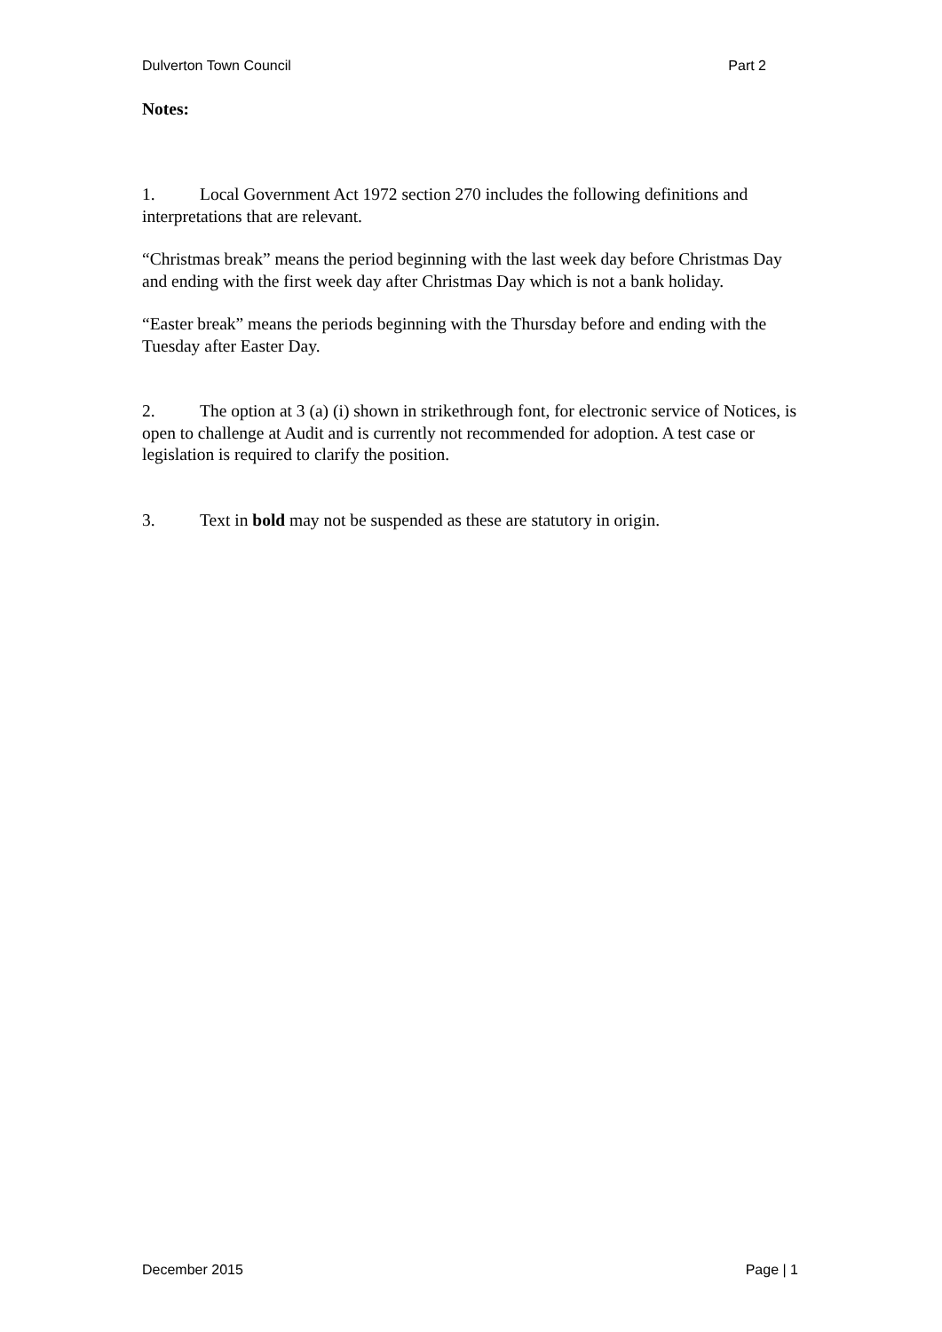Dulverton Town Council Part 2
Notes:
1. Local Government Act 1972 section 270 includes the following definitions and interpretations that are relevant.
“Christmas break” means the period beginning with the last week day before Christmas Day and ending with the first week day after Christmas Day which is not a bank holiday.
“Easter break” means the periods beginning with the Thursday before and ending with the Tuesday after Easter Day.
2. The option at 3 (a) (i) shown in strikethrough font, for electronic service of Notices, is open to challenge at Audit and is currently not recommended for adoption. A test case or legislation is required to clarify the position.
3. Text in bold may not be suspended as these are statutory in origin.
December 2015 Page | 1